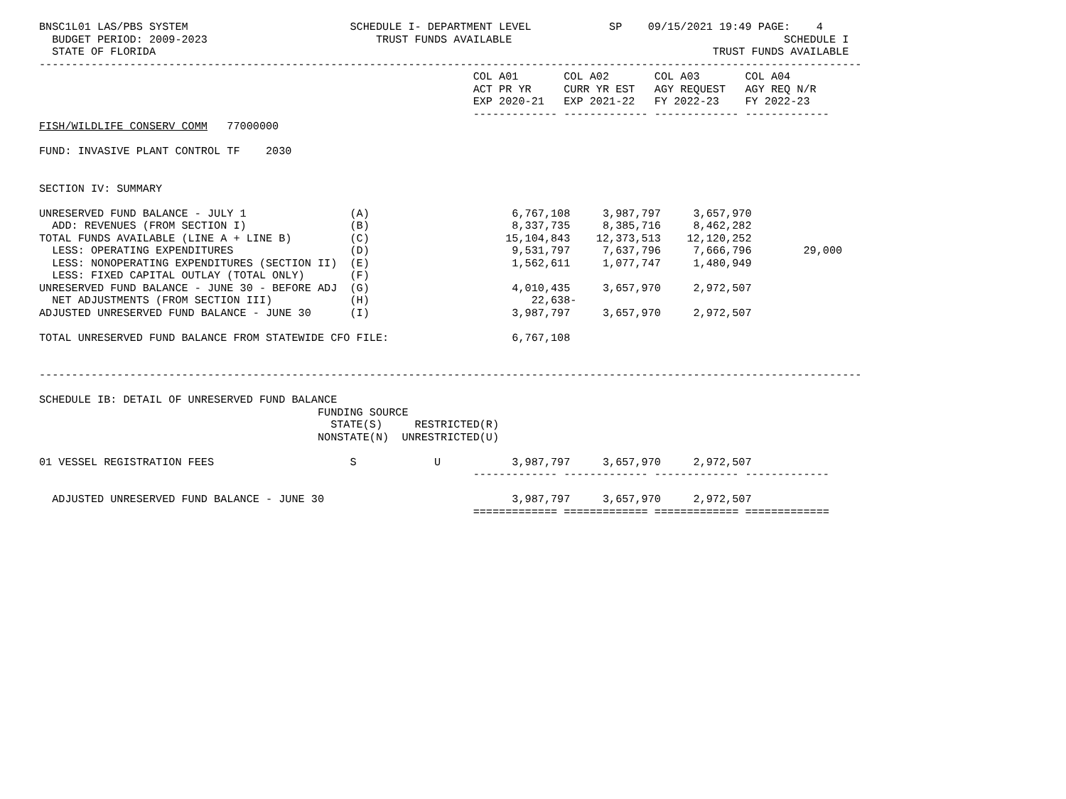BNSC1L01 LAS/PBS SYSTEM                         SCHEDULE I- DEPARTMENT LEVEL            SP    09/15/2021 19:49 PAGE:    4
  BUDGET PERIOD: 2009-2023                          TRUST FUNDS AVAILABLE                                          SCHEDULE I
  STATE OF FLORIDA                                                                                      TRUST FUNDS AVAILABLE
-------------------------------------------------------------------------------------------------------------------------------
                                                                   COL A01       COL A02       COL A03       COL A04
                                                                   ACT PR YR     CURR YR EST   AGY REQUEST   AGY REQ N/R
                                                                   EXP 2020-21   EXP 2021-22   FY 2022-23    FY 2022-23
                                                                   ------------- ------------- ------------- -------------
FISH/WILDLIFE CONSERV COMM   77000000

FUND: INVASIVE PLANT CONTROL TF    2030


SECTION IV: SUMMARY

UNRESERVED FUND BALANCE - JULY 1                (A)                      6,767,108     3,987,797     3,657,970
  ADD: REVENUES (FROM SECTION I)                (B)                      8,337,735     8,385,716     8,462,282
TOTAL FUNDS AVAILABLE (LINE A + LINE B)         (C)                     15,104,843    12,373,513    12,120,252
  LESS: OPERATING EXPENDITURES                  (D)                      9,531,797     7,637,796     7,666,796        29,000
  LESS: NONOPERATING EXPENDITURES (SECTION II)  (E)                      1,562,611     1,077,747     1,480,949
  LESS: FIXED CAPITAL OUTLAY (TOTAL ONLY)       (F)
UNRESERVED FUND BALANCE - JUNE 30 - BEFORE ADJ  (G)                      4,010,435     3,657,970     2,972,507
  NET ADJUSTMENTS (FROM SECTION III)            (H)                         22,638-
ADJUSTED UNRESERVED FUND BALANCE - JUNE 30      (I)                      3,987,797     3,657,970     2,972,507

TOTAL UNRESERVED FUND BALANCE FROM STATEWIDE CFO FILE:                   6,767,108


-------------------------------------------------------------------------------------------------------------------------------

SCHEDULE IB: DETAIL OF UNRESERVED FUND BALANCE
                                           FUNDING SOURCE
                                             STATE(S)     RESTRICTED(R)
                                           NONSTATE(N)  UNRESTRICTED(U)

01 VESSEL REGISTRATION FEES                     S            U           3,987,797     3,657,970     2,972,507
                                                                   ------------- ------------- ------------- -------------

  ADJUSTED UNRESERVED FUND BALANCE - JUNE 30                             3,987,797     3,657,970     2,972,507
                                                                   ============= ============= ============= =============